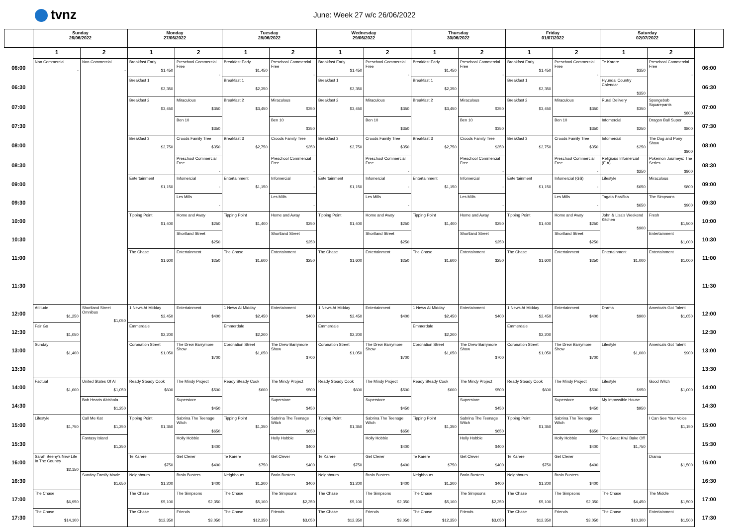tvnz
June: Week 27 w/c 26/06/2022
| | Sunday 26/06/2022 | | Monday 27/06/2022 | | Tuesday 28/06/2022 | | Wednesday 29/06/2022 | | Thursday 30/06/2022 | | Friday 01/07/2022 | | Saturday 02/07/2022 | | |
| --- | --- | --- | --- | --- | --- | --- | --- | --- | --- | --- | --- | --- | --- | --- | --- |
| | 1 | 2 | 1 | 2 | 1 | 2 | 1 | 2 | 1 | 2 | 1 | 2 | 1 | 2 | |
| 06:00 | Non Commercial - | Non Commercial - | Breakfast Early $1,450 | Preschool Commercial Free - | Breakfast Early $1,450 | Preschool Commercial Free - | Breakfast Early $1,450 | Preschool Commercial Free - | Breakfast Early $1,450 | Preschool Commercial Free - | Breakfast Early $1,450 | Preschool Commercial Free - | Te Karere $350 | Preschool Commercial Free - | 06:00 |
| 06:30 | | | Breakfast 1 $2,350 | | Breakfast 1 $2,350 | | Breakfast 1 $2,350 | | Breakfast 1 $2,350 | | Breakfast 1 $2,350 | | Hyundai Country Calendar $350 | | 06:30 |
| 07:00 | | | Breakfast 2 $3,450 | Miraculous $350 | Breakfast 2 $3,450 | Miraculous $350 | Breakfast 2 $3,450 | Miraculous $350 | Breakfast 2 $3,450 | Miraculous $350 | Breakfast 2 $3,450 | Miraculous $350 | Rural Delivery $350 | Spongebob Squarepants $800 | 07:00 |
| 07:30 | | | | Ben 10 $350 | | Ben 10 $350 | | Ben 10 $350 | | Ben 10 $350 | | Ben 10 $350 | Infomercial $250 | Dragon Ball Super $800 | 07:30 |
| 08:00 | | | Breakfast 3 $2,750 | Croods Family Tree $350 | Breakfast 3 $2,750 | Croods Family Tree $350 | Breakfast 3 $2,750 | Croods Family Tree $350 | Breakfast 3 $2,750 | Croods Family Tree $350 | Breakfast 3 $2,750 | Croods Family Tree $350 | Infomercial $250 | The Dog and Pony Show $800 | 08:00 |
| 08:30 | | | | Preschool Commercial Free - | | Preschool Commercial Free - | | Preschool Commercial Free - | | Preschool Commercial Free - | | Preschool Commercial Free - | Religious Infomercial (FIA) $250 | Pokemon Journeys: The Series $800 | 08:30 |
| 09:00 | | | Entertainment $1,150 | Infomercial - | Entertainment $1,150 | Infomercial - | Entertainment $1,150 | Infomercial - | Entertainment $1,150 | Infomercial - | Entertainment $1,150 | Infomercial (GS) - | Lifestyle $650 | Miraculous $800 | 09:00 |
| 09:30 | | | | Les Mills - | | Les Mills - | | Les Mills - | | Les Mills - | | Les Mills - | Tagata Pasifika $650 | The Simpsons $900 | 09:30 |
| 10:00 | | | Tipping Point $1,400 | Home and Away $250 | Tipping Point $1,400 | Home and Away $250 | Tipping Point $1,400 | Home and Away $250 | Tipping Point $1,400 | Home and Away $250 | Tipping Point $1,400 | Home and Away $250 | John & Lisa's Weekend Kitchen $900 | Fresh $1,500 | 10:00 |
| 10:30 | | | | Shortland Street $250 | | Shortland Street $250 | | Shortland Street $250 | | Shortland Street $250 | | Shortland Street $250 | | Entertainment $1,000 | 10:30 |
| 11:00 | | | The Chase $1,600 | Entertainment $250 | The Chase $1,600 | Entertainment $250 | The Chase $1,600 | Entertainment $250 | The Chase $1,600 | Entertainment $250 | The Chase $1,600 | Entertainment $250 | Entertainment $1,000 | Entertainment $1,000 | 11:00 |
| 11:30 | | | | | | | | | | | | | | | 11:30 |
| 12:00 | Attitude $1,250 | Shortland Street Omnibus $1,050 | 1 News At Midday $2,450 | Entertainment $400 | 1 News At Midday $2,450 | Entertainment $400 | 1 News At Midday $2,450 | Entertainment $400 | 1 News At Midday $2,450 | Entertainment $400 | 1 News At Midday $2,450 | Entertainment $400 | Drama $900 | America's Got Talent $1,050 | 12:00 |
| 12:30 | Fair Go $1,050 | | Emmerdale $2,200 | | Emmerdale $2,200 | | Emmerdale $2,200 | | Emmerdale $2,200 | | Emmerdale $2,200 | | | | 12:30 |
| 13:00 | Sunday $1,400 | | Coronation Street $1,050 | The Drew Barrymore Show $700 | Coronation Street $1,050 | The Drew Barrymore Show $700 | Coronation Street $1,050 | The Drew Barrymore Show $700 | Coronation Street $1,050 | The Drew Barrymore Show $700 | Coronation Street $1,050 | The Drew Barrymore Show $700 | Lifestyle $1,000 | America's Got Talent $900 | 13:00 |
| 13:30 | | | | | | | | | | | | | | | 13:30 |
| 14:00 | Factual $1,600 | United States Of Al $1,050 | Ready Steady Cook $600 | The Mindy Project $500 | Ready Steady Cook $600 | The Mindy Project $500 | Ready Steady Cook $600 | The Mindy Project $500 | Ready Steady Cook $600 | The Mindy Project $500 | Ready Steady Cook $600 | The Mindy Project $500 | Lifestyle $950 | Good Witch $1,000 | 14:00 |
| 14:30 | | Bob Hearts Abishola $1,250 | | Superstore $450 | | Superstore $450 | | Superstore $450 | | Superstore $450 | | Superstore $450 | My Impossible House $950 | | 14:30 |
| 15:00 | Lifestyle $1,750 | Call Me Kat $1,250 | Tipping Point $1,350 | Sabrina The Teenage Witch $650 | Tipping Point $1,350 | Sabrina The Teenage Witch $650 | Tipping Point $1,350 | Sabrina The Teenage Witch $650 | Tipping Point $1,350 | Sabrina The Teenage Witch $650 | Tipping Point $1,350 | Sabrina The Teenage Witch $650 | | I Can See Your Voice $1,150 | 15:00 |
| 15:30 | | Fantasy Island $1,250 | | Holly Hobbie $400 | | Holly Hobbie $400 | | Holly Hobbie $400 | | Holly Hobbie $400 | | Holly Hobbie $400 | The Great Kiwi Bake Off $1,750 | | 15:30 |
| 16:00 | Sarah Beeny's New Life In The Country $2,150 | | Te Karere $750 | Get Clever $400 | Te Karere $750 | Get Clever $400 | Te Karere $750 | Get Clever $400 | Te Karere $750 | Get Clever $400 | Te Karere $750 | Get Clever $400 | | Drama $1,500 | 16:00 |
| 16:30 | | Sunday Family Movie $1,650 | Neighbours $1,200 | Brain Busters $400 | Neighbours $1,200 | Brain Busters $400 | Neighbours $1,200 | Brain Busters $400 | Neighbours $1,200 | Brain Busters $400 | Neighbours $1,200 | Brain Busters $400 | | | 16:30 |
| 17:00 | The Chase $6,950 | | The Chase $5,100 | The Simpsons $2,350 | The Chase $5,100 | The Simpsons $2,350 | The Chase $5,100 | The Simpsons $2,350 | The Chase $5,100 | The Simpsons $2,350 | The Chase $5,100 | The Simpsons $2,350 | The Chase $4,450 | The Middle $1,500 | 17:00 |
| 17:30 | The Chase $14,100 | | The Chase $12,350 | Friends $3,050 | The Chase $12,350 | Friends $3,050 | The Chase $12,350 | Friends $3,050 | The Chase $12,350 | Friends $3,050 | The Chase $12,350 | Friends $3,050 | The Chase $10,300 | Entertainment $1,500 | 17:30 |